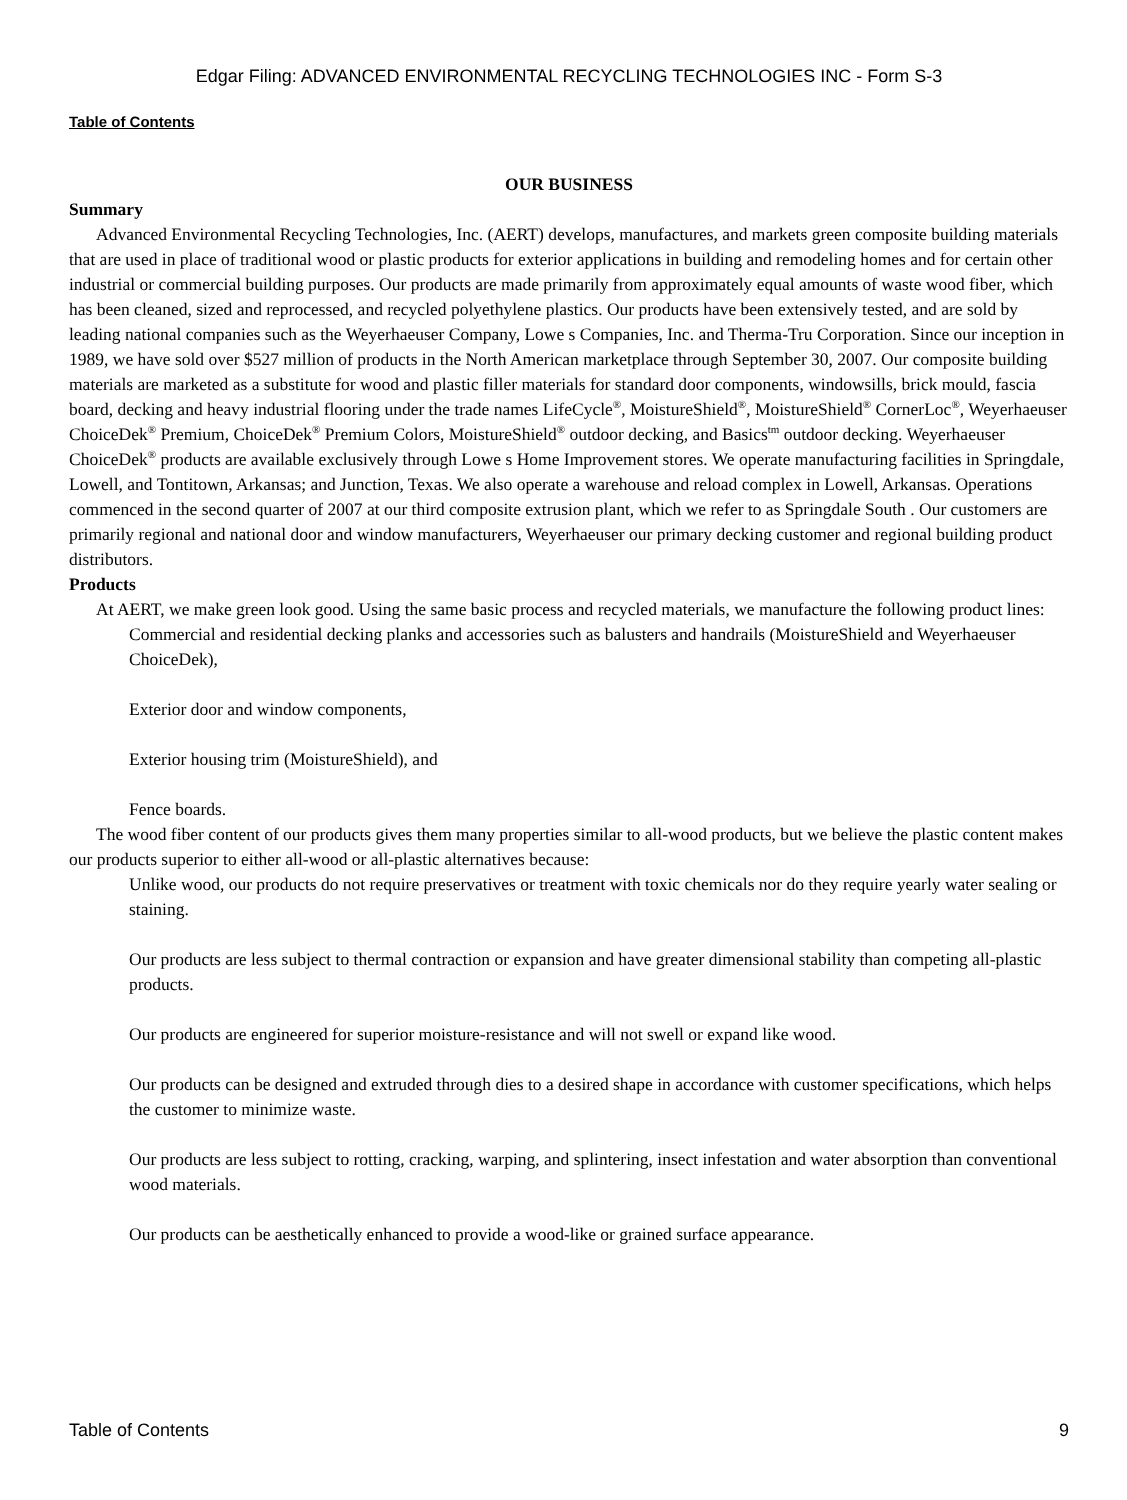Edgar Filing: ADVANCED ENVIRONMENTAL RECYCLING TECHNOLOGIES INC - Form S-3
Table of Contents
OUR BUSINESS
Summary
Advanced Environmental Recycling Technologies, Inc. (AERT) develops, manufactures, and markets green composite building materials that are used in place of traditional wood or plastic products for exterior applications in building and remodeling homes and for certain other industrial or commercial building purposes. Our products are made primarily from approximately equal amounts of waste wood fiber, which has been cleaned, sized and reprocessed, and recycled polyethylene plastics. Our products have been extensively tested, and are sold by leading national companies such as the Weyerhaeuser Company, Lowe s Companies, Inc. and Therma-Tru Corporation. Since our inception in 1989, we have sold over $527 million of products in the North American marketplace through September 30, 2007. Our composite building materials are marketed as a substitute for wood and plastic filler materials for standard door components, windowsills, brick mould, fascia board, decking and heavy industrial flooring under the trade names LifeCycle<sup>®</sup>, MoistureShield<sup>®</sup>, MoistureShield<sup>®</sup> CornerLoc<sup>®</sup>, Weyerhaeuser ChoiceDek<sup>®</sup> Premium, ChoiceDek<sup>®</sup> Premium Colors, MoistureShield<sup>®</sup> outdoor decking, and Basics<sup>tm</sup> outdoor decking. Weyerhaeuser ChoiceDek<sup>®</sup> products are available exclusively through Lowe s Home Improvement stores. We operate manufacturing facilities in Springdale, Lowell, and Tontitown, Arkansas; and Junction, Texas. We also operate a warehouse and reload complex in Lowell, Arkansas. Operations commenced in the second quarter of 2007 at our third composite extrusion plant, which we refer to as Springdale South . Our customers are primarily regional and national door and window manufacturers, Weyerhaeuser our primary decking customer and regional building product distributors.
Products
At AERT, we make green look good. Using the same basic process and recycled materials, we manufacture the following product lines:
Commercial and residential decking planks and accessories such as balusters and handrails (MoistureShield and Weyerhaeuser ChoiceDek),
Exterior door and window components,
Exterior housing trim (MoistureShield), and
Fence boards.
The wood fiber content of our products gives them many properties similar to all-wood products, but we believe the plastic content makes our products superior to either all-wood or all-plastic alternatives because:
Unlike wood, our products do not require preservatives or treatment with toxic chemicals nor do they require yearly water sealing or staining.
Our products are less subject to thermal contraction or expansion and have greater dimensional stability than competing all-plastic products.
Our products are engineered for superior moisture-resistance and will not swell or expand like wood.
Our products can be designed and extruded through dies to a desired shape in accordance with customer specifications, which helps the customer to minimize waste.
Our products are less subject to rotting, cracking, warping, and splintering, insect infestation and water absorption than conventional wood materials.
Our products can be aesthetically enhanced to provide a wood-like or grained surface appearance.
Table of Contents 9